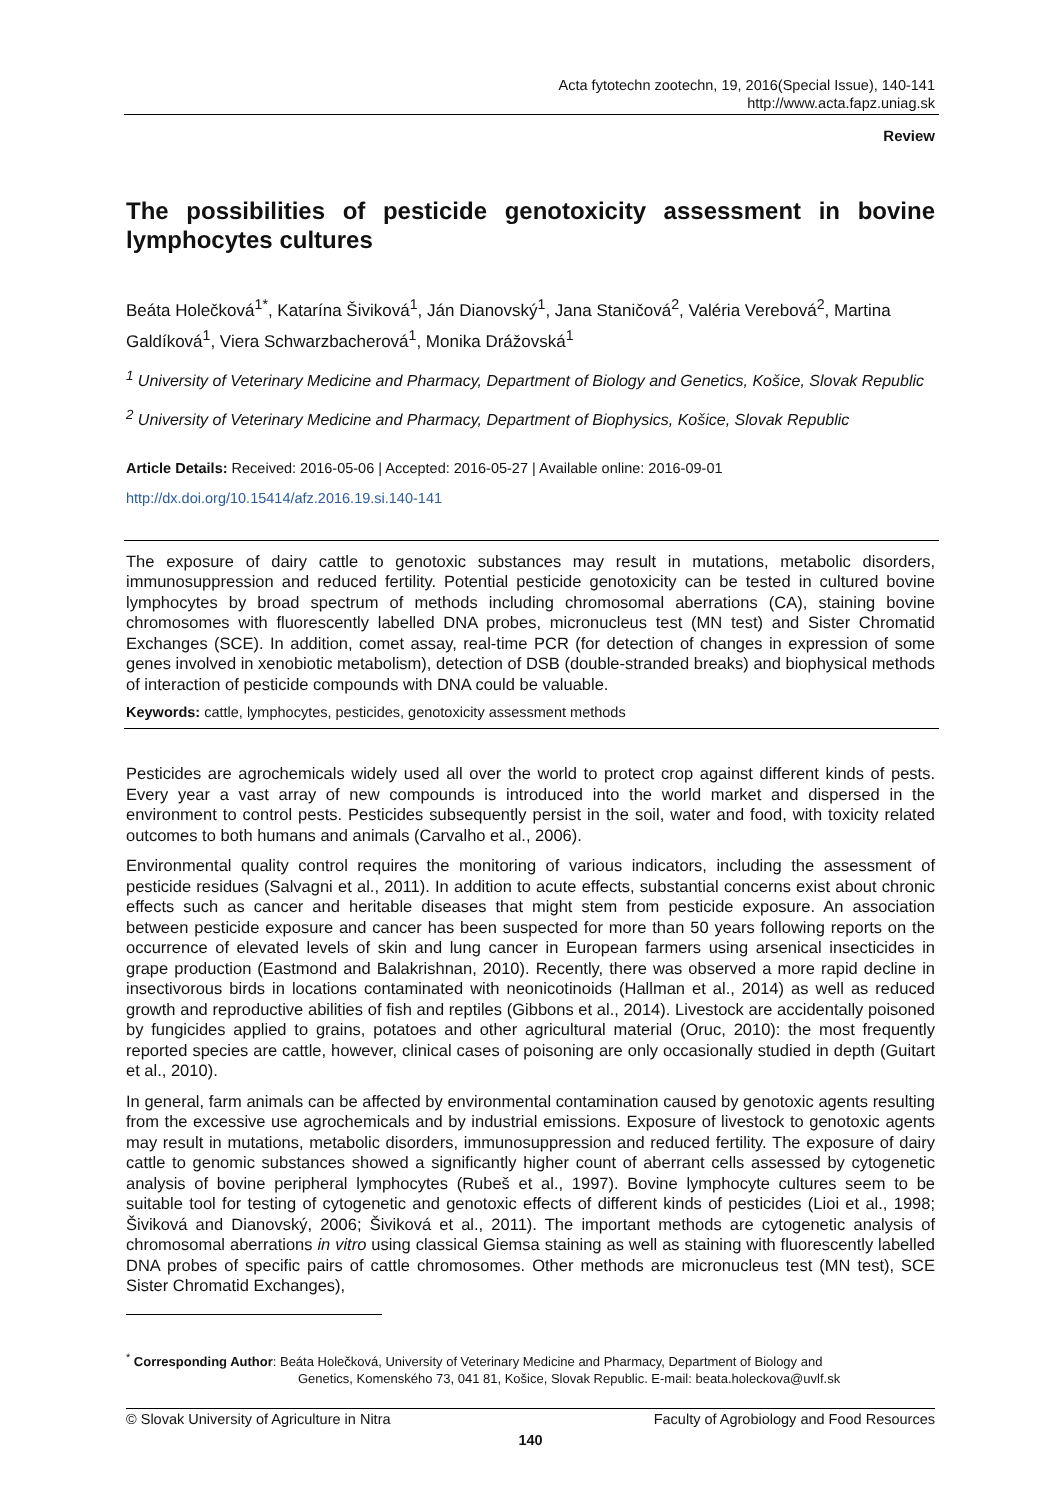Acta fytotechn zootechn, 19, 2016(Special Issue), 140-141
http://www.acta.fapz.uniag.sk
Review
The possibilities of pesticide genotoxicity assessment in bovine lymphocytes cultures
Beáta Holečková<sup>1*</sup>, Katarína Šiviková<sup>1</sup>, Ján Dianovský<sup>1</sup>, Jana Staničová<sup>2</sup>, Valéria Verebová<sup>2</sup>, Martina Galdíková<sup>1</sup>, Viera Schwarzbacherová<sup>1</sup>, Monika Drážovská<sup>1</sup>
<sup>1</sup> University of Veterinary Medicine and Pharmacy, Department of Biology and Genetics, Košice, Slovak Republic
<sup>2</sup> University of Veterinary Medicine and Pharmacy, Department of Biophysics, Košice, Slovak Republic
Article Details: Received: 2016-05-06 | Accepted: 2016-05-27 | Available online: 2016-09-01
http://dx.doi.org/10.15414/afz.2016.19.si.140-141
The exposure of dairy cattle to genotoxic substances may result in mutations, metabolic disorders, immunosuppression and reduced fertility. Potential pesticide genotoxicity can be tested in cultured bovine lymphocytes by broad spectrum of methods including chromosomal aberrations (CA), staining bovine chromosomes with fluorescently labelled DNA probes, micronucleus test (MN test) and Sister Chromatid Exchanges (SCE). In addition, comet assay, real-time PCR (for detection of changes in expression of some genes involved in xenobiotic metabolism), detection of DSB (double-stranded breaks) and biophysical methods of interaction of pesticide compounds with DNA could be valuable.
Keywords: cattle, lymphocytes, pesticides, genotoxicity assessment methods
Pesticides are agrochemicals widely used all over the world to protect crop against different kinds of pests. Every year a vast array of new compounds is introduced into the world market and dispersed in the environment to control pests. Pesticides subsequently persist in the soil, water and food, with toxicity related outcomes to both humans and animals (Carvalho et al., 2006).
Environmental quality control requires the monitoring of various indicators, including the assessment of pesticide residues (Salvagni et al., 2011). In addition to acute effects, substantial concerns exist about chronic effects such as cancer and heritable diseases that might stem from pesticide exposure. An association between pesticide exposure and cancer has been suspected for more than 50 years following reports on the occurrence of elevated levels of skin and lung cancer in European farmers using arsenical insecticides in grape production (Eastmond and Balakrishnan, 2010). Recently, there was observed a more rapid decline in insectivorous birds in locations contaminated with neonicotinoids (Hallman et al., 2014) as well as reduced growth and reproductive abilities of fish and reptiles (Gibbons et al., 2014). Livestock are accidentally poisoned by fungicides applied to grains, potatoes and other agricultural material (Oruc, 2010): the most frequently reported species are cattle, however, clinical cases of poisoning are only occasionally studied in depth (Guitart et al., 2010).
In general, farm animals can be affected by environmental contamination caused by genotoxic agents resulting from the excessive use agrochemicals and by industrial emissions. Exposure of livestock to genotoxic agents may result in mutations, metabolic disorders, immunosuppression and reduced fertility. The exposure of dairy cattle to genomic substances showed a significantly higher count of aberrant cells assessed by cytogenetic analysis of bovine peripheral lymphocytes (Rubeš et al., 1997). Bovine lymphocyte cultures seem to be suitable tool for testing of cytogenetic and genotoxic effects of different kinds of pesticides (Lioi et al., 1998; Šiviková and Dianovský, 2006; Šiviková et al., 2011). The important methods are cytogenetic analysis of chromosomal aberrations in vitro using classical Giemsa staining as well as staining with fluorescently labelled DNA probes of specific pairs of cattle chromosomes. Other methods are micronucleus test (MN test), SCE Sister Chromatid Exchanges),
<sup>*</sup> Corresponding Author: Beáta Holečková, University of Veterinary Medicine and Pharmacy, Department of Biology and
Genetics, Komenského 73, 041 81, Košice, Slovak Republic. E-mail: beata.holeckova@uvlf.sk
© Slovak University of Agriculture in Nitra Faculty of Agrobiology and Food Resources
140